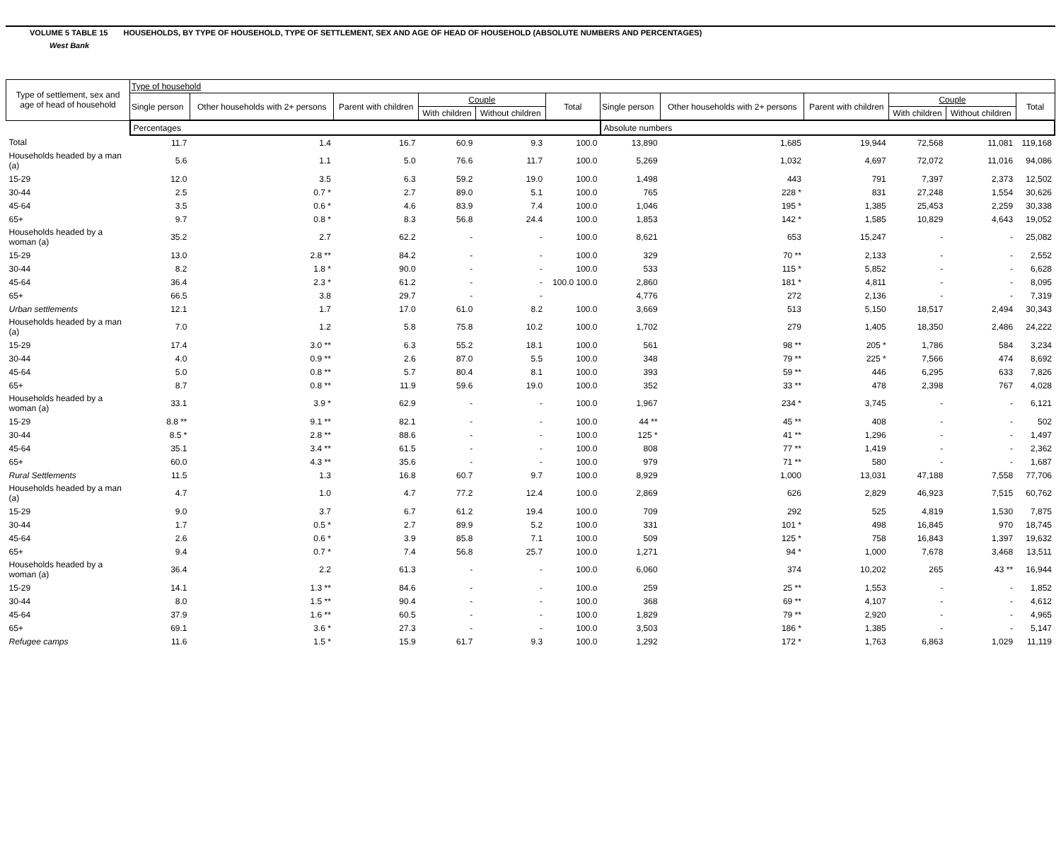VOLUME 5 TABLE 15 HOUSEHOLDS, BY TYPE OF HOUSEHOLD, TYPE OF SETTLEMENT, SEX AND AGE OF HEAD OF HOUSEHOLD (ABSOLUTE NUMBERS AND PERCENTAGES)
West Bank
| Type of settlement, sex and age of head of household | Type of household | | | | | | | | | | | |
| --- | --- | --- | --- | --- | --- | --- | --- | --- | --- | --- | --- | --- |
| | Single person | Other households with 2+ persons | Parent with children | Couple | | Total | Single person | Other households with 2+ persons | Parent with children | Couple | | Total |
| | | | | With children | Without children | | | | | With children | Without children | |
| | Percentages | | | | | | Absolute numbers | | | | | |
| Total | 11.7 | 1.4 | 16.7 | 60.9 | 9.3 | 100.0 | 13,890 | 1,685 | 19,944 | 72,568 | 11,081 | 119,168 |
| Households headed by a man (a) | 5.6 | 1.1 | 5.0 | 76.6 | 11.7 | 100.0 | 5,269 | 1,032 | 4,697 | 72,072 | 11,016 | 94,086 |
| 15-29 | 12.0 | 3.5 | 6.3 | 59.2 | 19.0 | 100.0 | 1,498 | 443 | 791 | 7,397 | 2,373 | 12,502 |
| 30-44 | 2.5 | 0.7 * | 2.7 | 89.0 | 5.1 | 100.0 | 765 | 228 * | 831 | 27,248 | 1,554 | 30,626 |
| 45-64 | 3.5 | 0.6 * | 4.6 | 83.9 | 7.4 | 100.0 | 1,046 | 195 * | 1,385 | 25,453 | 2,259 | 30,338 |
| 65+ | 9.7 | 0.8 * | 8.3 | 56.8 | 24.4 | 100.0 | 1,853 | 142 * | 1,585 | 10,829 | 4,643 | 19,052 |
| Households headed by a woman (a) | 35.2 | 2.7 | 62.2 | - | - | 100.0 | 8,621 | 653 | 15,247 | - | - | 25,082 |
| 15-29 | 13.0 | 2.8 ** | 84.2 | - | - | 100.0 | 329 | 70 ** | 2,133 | - | - | 2,552 |
| 30-44 | 8.2 | 1.8 * | 90.0 | - | - | 100.0 | 533 | 115 * | 5,852 | - | - | 6,628 |
| 45-64 | 36.4 | 2.3 * | 61.2 | - | - | 100.0 100.0 | 2,860 | 181 * | 4,811 | - | - | 8,095 |
| 65+ | 66.5 | 3.8 | 29.7 | - | - | | 4,776 | 272 | 2,136 | - | - | 7,319 |
| Urban settlements | 12.1 | 1.7 | 17.0 | 61.0 | 8.2 | 100.0 | 3,669 | 513 | 5,150 | 18,517 | 2,494 | 30,343 |
| Households headed by a man (a) | 7.0 | 1.2 | 5.8 | 75.8 | 10.2 | 100.0 | 1,702 | 279 | 1,405 | 18,350 | 2,486 | 24,222 |
| 15-29 | 17.4 | 3.0 ** | 6.3 | 55.2 | 18.1 | 100.0 | 561 | 98 ** | 205 * | 1,786 | 584 | 3,234 |
| 30-44 | 4.0 | 0.9 ** | 2.6 | 87.0 | 5.5 | 100.0 | 348 | 79 ** | 225 * | 7,566 | 474 | 8,692 |
| 45-64 | 5.0 | 0.8 ** | 5.7 | 80.4 | 8.1 | 100.0 | 393 | 59 ** | 446 | 6,295 | 633 | 7,826 |
| 65+ | 8.7 | 0.8 ** | 11.9 | 59.6 | 19.0 | 100.0 | 352 | 33 ** | 478 | 2,398 | 767 | 4,028 |
| Households headed by a woman (a) | 33.1 | 3.9 * | 62.9 | - | - | 100.0 | 1,967 | 234 * | 3,745 | - | - | 6,121 |
| 15-29 | 8.8 ** | 9.1 ** | 82.1 | - | - | 100.0 | 44 ** | 45 ** | 408 | - | - | 502 |
| 30-44 | 8.5 * | 2.8 ** | 88.6 | - | - | 100.0 | 125 * | 41 ** | 1,296 | - | - | 1,497 |
| 45-64 | 35.1 | 3.4 ** | 61.5 | - | - | 100.0 | 808 | 77 ** | 1,419 | - | - | 2,362 |
| 65+ | 60.0 | 4.3 ** | 35.6 | - | - | 100.0 | 979 | 71 ** | 580 | - | - | 1,687 |
| Rural Settlements | 11.5 | 1.3 | 16.8 | 60.7 | 9.7 | 100.0 | 8,929 | 1,000 | 13,031 | 47,188 | 7,558 | 77,706 |
| Households headed by a man (a) | 4.7 | 1.0 | 4.7 | 77.2 | 12.4 | 100.0 | 2,869 | 626 | 2,829 | 46,923 | 7,515 | 60,762 |
| 15-29 | 9.0 | 3.7 | 6.7 | 61.2 | 19.4 | 100.0 | 709 | 292 | 525 | 4,819 | 1,530 | 7,875 |
| 30-44 | 1.7 | 0.5 * | 2.7 | 89.9 | 5.2 | 100.0 | 331 | 101 * | 498 | 16,845 | 970 | 18,745 |
| 45-64 | 2.6 | 0.6 * | 3.9 | 85.8 | 7.1 | 100.0 | 509 | 125 * | 758 | 16,843 | 1,397 | 19,632 |
| 65+ | 9.4 | 0.7 * | 7.4 | 56.8 | 25.7 | 100.0 | 1,271 | 94 * | 1,000 | 7,678 | 3,468 | 13,511 |
| Households headed by a woman (a) | 36.4 | 2.2 | 61.3 | - | - | 100.0 | 6,060 | 374 | 10,202 | 265 | 43 ** | 16,944 |
| 15-29 | 14.1 | 1.3 ** | 84.6 | - | - | 100.o | 259 | 25 ** | 1,553 | - | - | 1,852 |
| 30-44 | 8.0 | 1.5 ** | 90.4 | - | - | 100.0 | 368 | 69 ** | 4,107 | - | - | 4,612 |
| 45-64 | 37.9 | 1.6 ** | 60.5 | - | - | 100.0 | 1,829 | 79 ** | 2,920 | - | - | 4,965 |
| 65+ | 69.1 | 3.6 * | 27.3 | - | - | 100.0 | 3,503 | 186 * | 1,385 | - | - | 5,147 |
| Refugee camps | 11.6 | 1.5 * | 15.9 | 61.7 | 9.3 | 100.0 | 1,292 | 172 * | 1,763 | 6,863 | 1,029 | 11,119 |